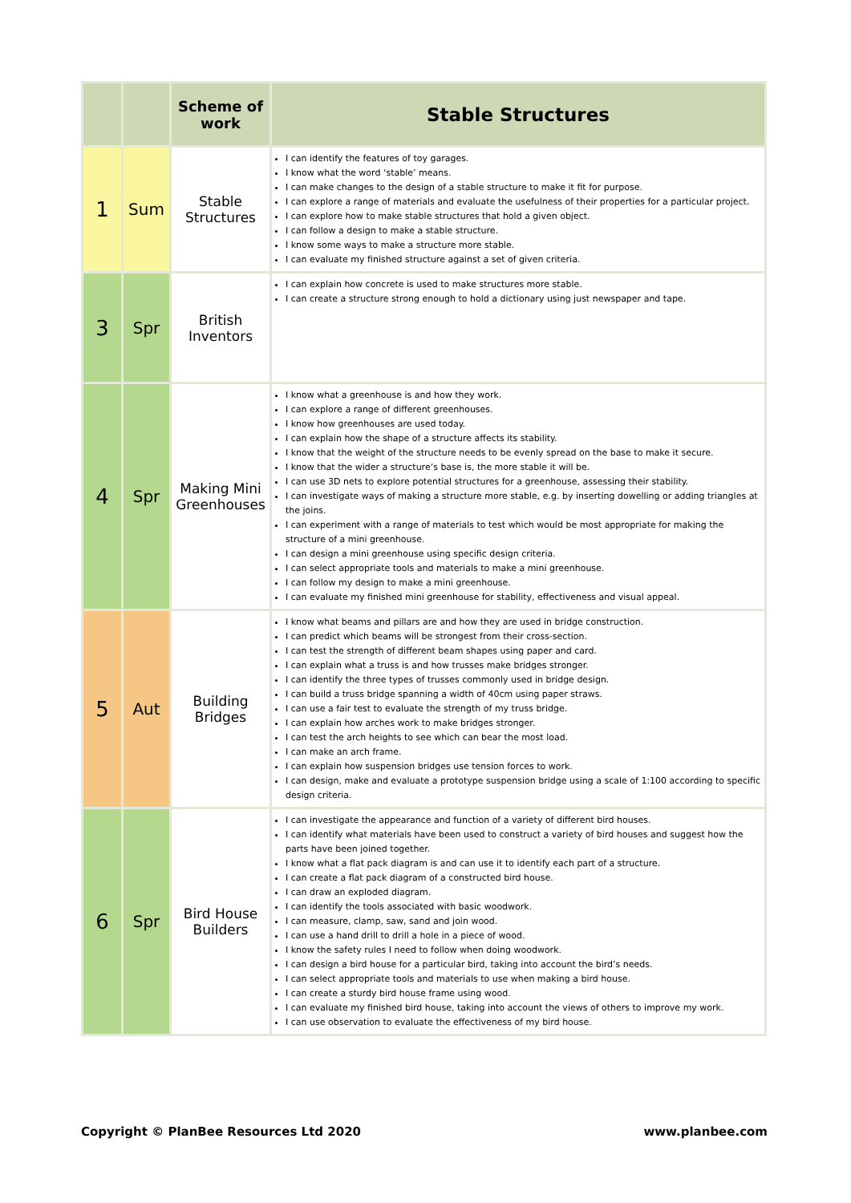| | | Scheme of work | Stable Structures |
| --- | --- | --- | --- |
| 1 | Sum | Stable Structures | I can identify the features of toy garages. I know what the word ‘stable’ means. I can make changes to the design of a stable structure to make it fit for purpose. I can explore a range of materials and evaluate the usefulness of their properties for a particular project. I can explore how to make stable structures that hold a given object. I can follow a design to make a stable structure. I know some ways to make a structure more stable. I can evaluate my finished structure against a set of given criteria. |
| 3 | Spr | British Inventors | I can explain how concrete is used to make structures more stable. I can create a structure strong enough to hold a dictionary using just newspaper and tape. |
| 4 | Spr | Making Mini Greenhouses | I know what a greenhouse is and how they work. I can explore a range of different greenhouses. I know how greenhouses are used today. I can explain how the shape of a structure affects its stability. I know that the weight of the structure needs to be evenly spread on the base to make it secure. I know that the wider a structure’s base is, the more stable it will be. I can use 3D nets to explore potential structures for a greenhouse, assessing their stability. I can investigate ways of making a structure more stable, e.g. by inserting dowelling or adding triangles at the joins. I can experiment with a range of materials to test which would be most appropriate for making the structure of a mini greenhouse. I can design a mini greenhouse using specific design criteria. I can select appropriate tools and materials to make a mini greenhouse. I can follow my design to make a mini greenhouse. I can evaluate my finished mini greenhouse for stability, effectiveness and visual appeal. |
| 5 | Aut | Building Bridges | I know what beams and pillars are and how they are used in bridge construction. I can predict which beams will be strongest from their cross-section. I can test the strength of different beam shapes using paper and card. I can explain what a truss is and how trusses make bridges stronger. I can identify the three types of trusses commonly used in bridge design. I can build a truss bridge spanning a width of 40cm using paper straws. I can use a fair test to evaluate the strength of my truss bridge. I can explain how arches work to make bridges stronger. I can test the arch heights to see which can bear the most load. I can make an arch frame. I can explain how suspension bridges use tension forces to work. I can design, make and evaluate a prototype suspension bridge using a scale of 1:100 according to specific design criteria. |
| 6 | Spr | Bird House Builders | I can investigate the appearance and function of a variety of different bird houses. I can identify what materials have been used to construct a variety of bird houses and suggest how the parts have been joined together. I know what a flat pack diagram is and can use it to identify each part of a structure. I can create a flat pack diagram of a constructed bird house. I can draw an exploded diagram. I can identify the tools associated with basic woodwork. I can measure, clamp, saw, sand and join wood. I can use a hand drill to drill a hole in a piece of wood. I know the safety rules I need to follow when doing woodwork. I can design a bird house for a particular bird, taking into account the bird’s needs. I can select appropriate tools and materials to use when making a bird house. I can create a sturdy bird house frame using wood. I can evaluate my finished bird house, taking into account the views of others to improve my work. I can use observation to evaluate the effectiveness of my bird house. |
Copyright © PlanBee Resources Ltd 2020
www.planbee.com